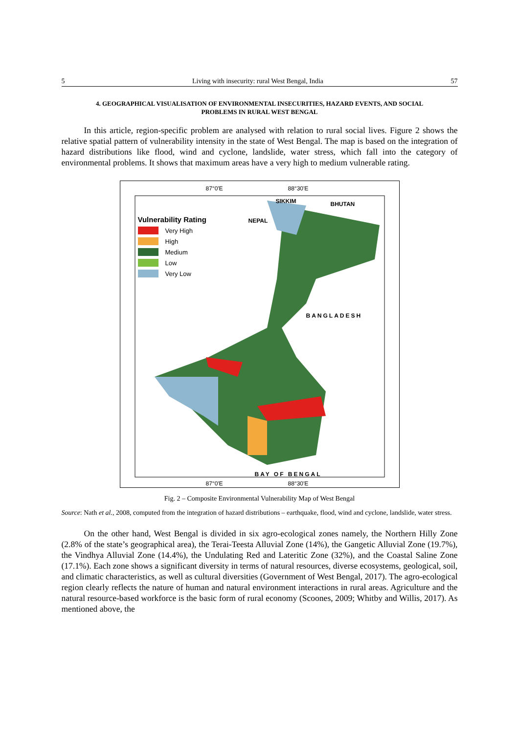5 Living with insecurity: rural West Bengal, India 57
4. GEOGRAPHICAL VISUALISATION OF ENVIRONMENTAL INSECURITIES, HAZARD EVENTS, AND SOCIAL PROBLEMS IN RURAL WEST BENGAL
In this article, region-specific problem are analysed with relation to rural social lives. Figure 2 shows the relative spatial pattern of vulnerability intensity in the state of West Bengal. The map is based on the integration of hazard distributions like flood, wind and cyclone, landslide, water stress, which fall into the category of environmental problems. It shows that maximum areas have a very high to medium vulnerable rating.
87°0'E 88°30'E
SIKKIM BHUTAN
NEPAL
BANGLADESH
BAY OF BENGAL
87°0'E 88°30'E
Vulnerability Rating
Very High
High
Medium
Low
Very Low
Fig. 2 – Composite Environmental Vulnerability Map of West Bengal
Source: Nath et al., 2008, computed from the integration of hazard distributions – earthquake, flood, wind and cyclone, landslide, water stress.
On the other hand, West Bengal is divided in six agro-ecological zones namely, the Northern Hilly Zone (2.8% of the state’s geographical area), the Terai-Teesta Alluvial Zone (14%), the Gangetic Alluvial Zone (19.7%), the Vindhya Alluvial Zone (14.4%), the Undulating Red and Lateritic Zone (32%), and the Coastal Saline Zone (17.1%). Each zone shows a significant diversity in terms of natural resources, diverse ecosystems, geological, soil, and climatic characteristics, as well as cultural diversities (Government of West Bengal, 2017). The agro-ecological region clearly reflects the nature of human and natural environment interactions in rural areas. Agriculture and the natural resource-based workforce is the basic form of rural economy (Scoones, 2009; Whitby and Willis, 2017). As mentioned above, the